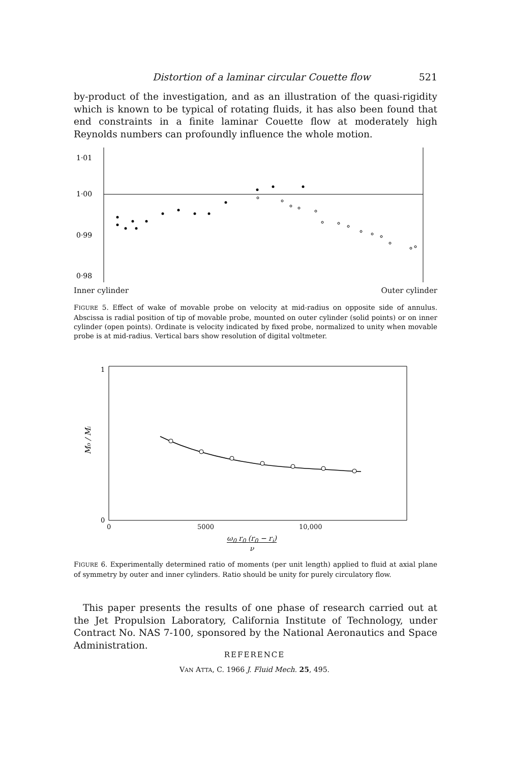Distortion of a laminar circular Couette flow 521
by-product of the investigation, and as an illustration of the quasi-rigidity which is known to be typical of rotating fluids, it has also been found that end constraints in a finite laminar Couette flow at moderately high Reynolds numbers can profoundly influence the whole motion.
1·01
1·00
0·99
0·98
Inner cylinder Outer cylinder
FIGURE 5. Effect of wake of movable probe on velocity at mid-radius on opposite side of annulus. Abscissa is radial position of tip of movable probe, mounted on outer cylinder (solid points) or on inner cylinder (open points). Ordinate is velocity indicated by fixed probe, normalized to unity when movable probe is at mid-radius. Vertical bars show resolution of digital voltmeter.
1
0
M₀ / Mᵢ
0 5000 10,000
ω<sub>0</sub> r<sub>0</sub> (r<sub>0</sub> − r<sub>i</sub>)
ν
FIGURE 6. Experimentally determined ratio of moments (per unit length) applied to fluid at axial plane of symmetry by outer and inner cylinders. Ratio should be unity for purely circulatory flow.
This paper presents the results of one phase of research carried out at the Jet Propulsion Laboratory, California Institute of Technology, under Contract No. NAS 7-100, sponsored by the National Aeronautics and Space Administration.
REFERENCE
VAN ATTA, C. 1966 J. Fluid Mech. 25, 495.